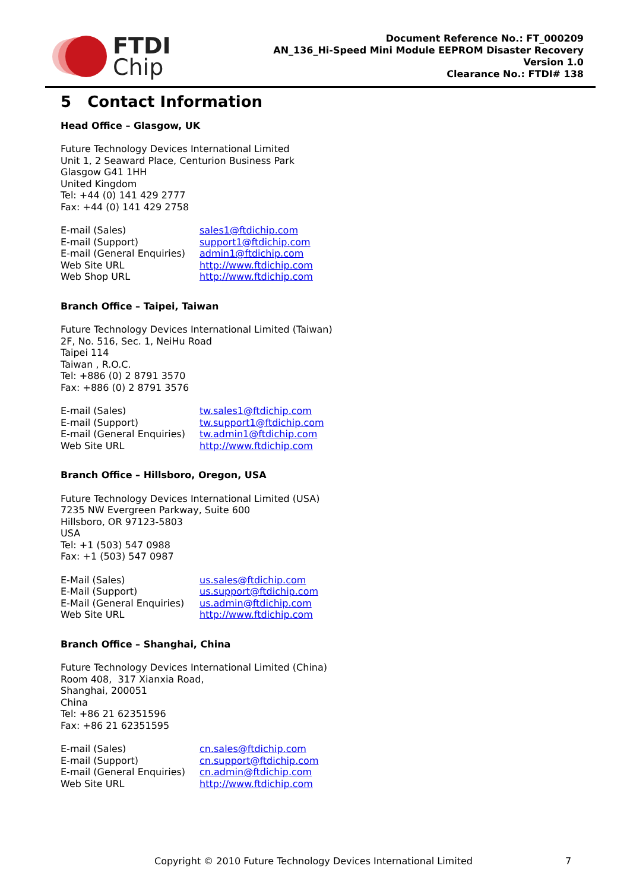FTDI
Chip
Document Reference No.: FT_000209
AN_136_Hi-Speed Mini Module EEPROM Disaster Recovery
Version 1.0
Clearance No.: FTDI# 138
5 Contact Information
Head Office – Glasgow, UK
Future Technology Devices International Limited
Unit 1, 2 Seaward Place, Centurion Business Park
Glasgow G41 1HH
United Kingdom
Tel: +44 (0) 141 429 2777
Fax: +44 (0) 141 429 2758
| E-mail (Sales) | sales1@ftdichip.com |
| E-mail (Support) | support1@ftdichip.com |
| E-mail (General Enquiries) | admin1@ftdichip.com |
| Web Site URL | http://www.ftdichip.com |
| Web Shop URL | http://www.ftdichip.com |
Branch Office – Taipei, Taiwan
Future Technology Devices International Limited (Taiwan)
2F, No. 516, Sec. 1, NeiHu Road
Taipei 114
Taiwan , R.O.C.
Tel: +886 (0) 2 8791 3570
Fax: +886 (0) 2 8791 3576
| E-mail (Sales) | tw.sales1@ftdichip.com |
| E-mail (Support) | tw.support1@ftdichip.com |
| E-mail (General Enquiries) | tw.admin1@ftdichip.com |
| Web Site URL | http://www.ftdichip.com |
Branch Office – Hillsboro, Oregon, USA
Future Technology Devices International Limited (USA)
7235 NW Evergreen Parkway, Suite 600
Hillsboro, OR 97123-5803
USA
Tel: +1 (503) 547 0988
Fax: +1 (503) 547 0987
| E-Mail (Sales) | us.sales@ftdichip.com |
| E-Mail (Support) | us.support@ftdichip.com |
| E-Mail (General Enquiries) | us.admin@ftdichip.com |
| Web Site URL | http://www.ftdichip.com |
Branch Office – Shanghai, China
Future Technology Devices International Limited (China)
Room 408, 317 Xianxia Road,
Shanghai, 200051
China
Tel: +86 21 62351596
Fax: +86 21 62351595
| E-mail (Sales) | cn.sales@ftdichip.com |
| E-mail (Support) | cn.support@ftdichip.com |
| E-mail (General Enquiries) | cn.admin@ftdichip.com |
| Web Site URL | http://www.ftdichip.com |
Copyright © 2010 Future Technology Devices International Limited 7